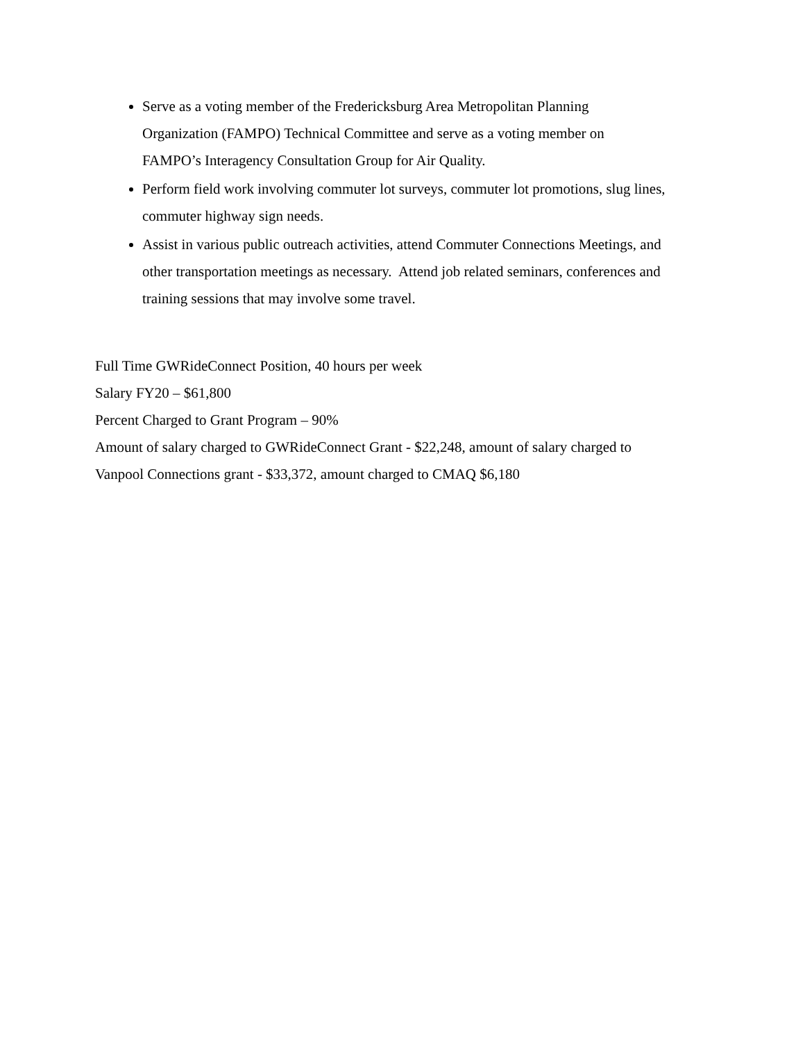Serve as a voting member of the Fredericksburg Area Metropolitan Planning
Organization (FAMPO) Technical Committee and serve as a voting member on
FAMPO’s Interagency Consultation Group for Air Quality.
Perform field work involving commuter lot surveys, commuter lot promotions, slug lines,
commuter highway sign needs.
Assist in various public outreach activities, attend Commuter Connections Meetings, and
other transportation meetings as necessary. Attend job related seminars, conferences and
training sessions that may involve some travel.
Full Time GWRideConnect Position, 40 hours per week
Salary FY20 – $61,800
Percent Charged to Grant Program – 90%
Amount of salary charged to GWRideConnect Grant - $22,248, amount of salary charged to
Vanpool Connections grant - $33,372, amount charged to CMAQ $6,180